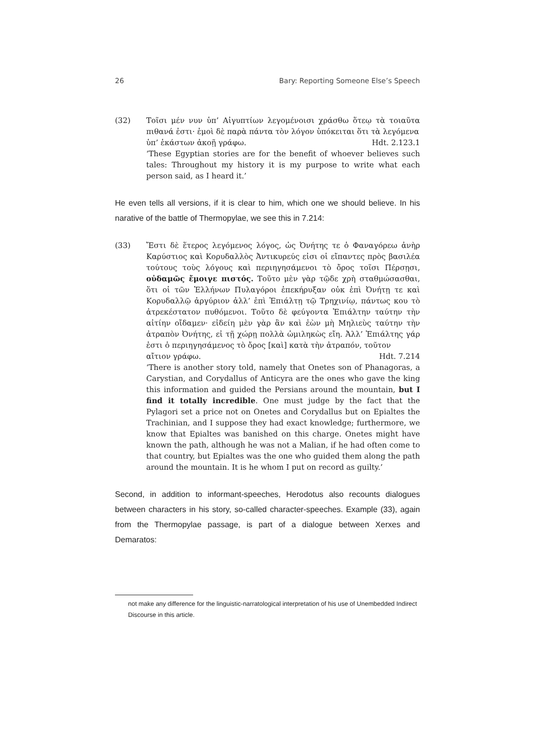26 Bary: Reporting Someone Else’s Speech
(32) Τοῖσι μέν νυν ὑπ’ Αἰγυπτίων λεγομένοισι χράσθω ὅτεῳ τὰ τοιαῦτα πιθανά ἐστι· ἐμοὶ δὲ παρὰ πάντα τὸν λόγον ὑπόκειται ὅτι τὰ λεγόμενα
ὑπ’ ἑκάστων ἀκοῇ γράφω. Hdt. 2.123.1
‘These Egyptian stories are for the benefit of whoever believes such tales: Throughout my history it is my purpose to write what each person said, as I heard it.’
He even tells all versions, if it is clear to him, which one we should believe. In his narative of the battle of Thermopylae, we see this in 7.214:
(33) Ἔστι δὲ ἕτερος λεγόμενος λόγος, ὡς Ὀνήτης τε ὁ Φαναγόρεω ἀνὴρ Καρύστιος καὶ Κορυδαλλὸς Ἀντικυρεύς εἰσι οἱ εἴπαντες πρὸς βασιλέα τούτους τοὺς λόγους καὶ περιηγησάμενοι τὸ ὄρος τοῖσι Πέρσῃσι, οὐδαμῶς ἔμοιγε πιστός. Τοῦτο μὲν γὰρ τῷδε χρὴ σταθμώσασθαι, ὅτι οἱ τῶν Ἑλλήνων Πυλαγόροι ἐπεκήρυξαν οὐκ ἐπὶ Ὀνήτῃ τε καὶ Κορυδαλλῷ ἀργύριον ἀλλ’ ἐπὶ Ἐπιάλτῃ τῷ Τρηχινίῳ, πάντως κου τὸ ἀτρεκέστατον πυθόμενοι. Τοῦτο δὲ φεύγοντα Ἐπιάλτην ταύτην τὴν αἰτίην οἴδαμεν· εἰδείη μὲν γὰρ ἂν καὶ ἐὼν μὴ Μηλιεὺς ταύτην τὴν ἀτραπὸν Ὀνήτης, εἰ τῇ χώρῃ πολλὰ ὡμιληκὼς εἴη. Ἀλλ’ Ἐπιάλτης γάρ ἐστι ὁ περιηγησάμενος τὸ ὄρος [καὶ] κατὰ τὴν ἀτραπόν, τοῦτον
αἴτιον γράφω. Hdt. 7.214
‘There is another story told, namely that Onetes son of Phanagoras, a Carystian, and Corydallus of Anticyra are the ones who gave the king this information and guided the Persians around the mountain, but I find it totally incredible. One must judge by the fact that the Pylagori set a price not on Onetes and Corydallus but on Epialtes the Trachinian, and I suppose they had exact knowledge; furthermore, we know that Epialtes was banished on this charge. Onetes might have known the path, although he was not a Malian, if he had often come to that country, but Epialtes was the one who guided them along the path around the mountain. It is he whom I put on record as guilty.’
Second, in addition to informant-speeches, Herodotus also recounts dialogues between characters in his story, so-called character-speeches. Example (33), again from the Thermopylae passage, is part of a dialogue between Xerxes and Demaratos:
not make any difference for the linguistic-narratological interpretation of his use of Unembedded Indirect Discourse in this article.